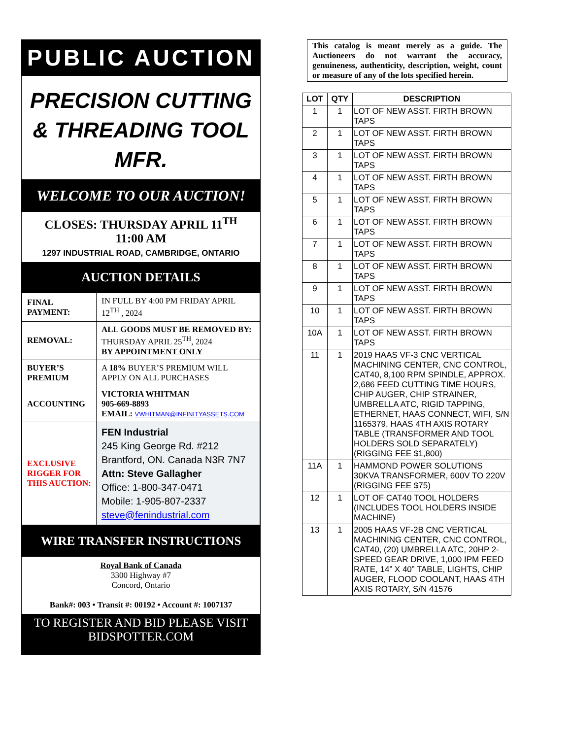PUBLIC AUCTION
PRECISION CUTTING
& THREADING TOOL
MFR.
WELCOME TO OUR AUCTION!
CLOSES: THURSDAY APRIL 11<sup>TH</sup>
11:00 AM
1297 INDUSTRIAL ROAD, CAMBRIDGE, ONTARIO
AUCTION DETAILS
| FINAL PAYMENT: | IN FULL BY 4:00 PM FRIDAY APRIL 12<sup>TH</sup> , 2024 |
| REMOVAL: | ALL GOODS MUST BE REMOVED BY: THURSDAY APRIL 25<sup>TH</sup>, 2024 BY APPOINTMENT ONLY |
| BUYER’S PREMIUM | A 18% BUYER’S PREMIUM WILL APPLY ON ALL PURCHASES |
| ACCOUNTING | VICTORIA WHITMAN 905-669-8893 EMAIL: VWHITMAN@INFINITYASSETS.COM |
| EXCLUSIVE RIGGER FOR THIS AUCTION: | FEN Industrial 245 King George Rd. #212 Brantford, ON. Canada N3R 7N7 Attn: Steve Gallagher Office: 1-800-347-0471 Mobile: 1-905-807-2337 steve@fenindustrial.com |
WIRE TRANSFER INSTRUCTIONS
Royal Bank of Canada
3300 Highway #7
Concord, Ontario
Bank#: 003 • Transit #: 00192 • Account #: 1007137
TO REGISTER AND BID PLEASE VISIT
BIDSPOTTER.COM
This catalog is meant merely as a guide. The Auctioneers do not warrant the accuracy, genuineness, authenticity, description, weight, count or measure of any of the lots specified herein.
| LOT | QTY | DESCRIPTION |
| --- | --- | --- |
| 1 | 1 | LOT OF NEW ASST. FIRTH BROWN TAPS |
| 2 | 1 | LOT OF NEW ASST. FIRTH BROWN TAPS |
| 3 | 1 | LOT OF NEW ASST. FIRTH BROWN TAPS |
| 4 | 1 | LOT OF NEW ASST. FIRTH BROWN TAPS |
| 5 | 1 | LOT OF NEW ASST. FIRTH BROWN TAPS |
| 6 | 1 | LOT OF NEW ASST. FIRTH BROWN TAPS |
| 7 | 1 | LOT OF NEW ASST. FIRTH BROWN TAPS |
| 8 | 1 | LOT OF NEW ASST. FIRTH BROWN TAPS |
| 9 | 1 | LOT OF NEW ASST. FIRTH BROWN TAPS |
| 10 | 1 | LOT OF NEW ASST. FIRTH BROWN TAPS |
| 10A | 1 | LOT OF NEW ASST. FIRTH BROWN TAPS |
| 11 | 1 | 2019 HAAS VF-3 CNC VERTICAL MACHINING CENTER, CNC CONTROL, CAT40, 8,100 RPM SPINDLE, APPROX. 2,686 FEED CUTTING TIME HOURS, CHIP AUGER, CHIP STRAINER, UMBRELLA ATC, RIGID TAPPING, ETHERNET, HAAS CONNECT, WIFI, S/N 1165379, HAAS 4TH AXIS ROTARY TABLE (TRANSFORMER AND TOOL HOLDERS SOLD SEPARATELY) (RIGGING FEE $1,800) |
| 11A | 1 | HAMMOND POWER SOLUTIONS 30KVA TRANSFORMER, 600V TO 220V (RIGGING FEE $75) |
| 12 | 1 | LOT OF CAT40 TOOL HOLDERS (INCLUDES TOOL HOLDERS INSIDE MACHINE) |
| 13 | 1 | 2005 HAAS VF-2B CNC VERTICAL MACHINING CENTER, CNC CONTROL, CAT40, (20) UMBRELLA ATC, 20HP 2-SPEED GEAR DRIVE, 1,000 IPM FEED RATE, 14” X 40” TABLE, LIGHTS, CHIP AUGER, FLOOD COOLANT, HAAS 4TH AXIS ROTARY, S/N 41576 |